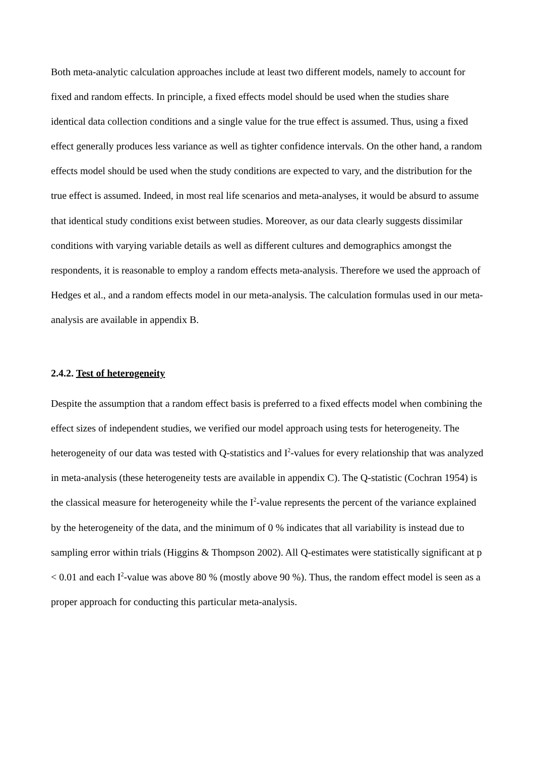Both meta-analytic calculation approaches include at least two different models, namely to account for fixed and random effects. In principle, a fixed effects model should be used when the studies share identical data collection conditions and a single value for the true effect is assumed. Thus, using a fixed effect generally produces less variance as well as tighter confidence intervals. On the other hand, a random effects model should be used when the study conditions are expected to vary, and the distribution for the true effect is assumed. Indeed, in most real life scenarios and meta-analyses, it would be absurd to assume that identical study conditions exist between studies. Moreover, as our data clearly suggests dissimilar conditions with varying variable details as well as different cultures and demographics amongst the respondents, it is reasonable to employ a random effects meta-analysis. Therefore we used the approach of Hedges et al., and a random effects model in our meta-analysis. The calculation formulas used in our meta-analysis are available in appendix B.
2.4.2. Test of heterogeneity
Despite the assumption that a random effect basis is preferred to a fixed effects model when combining the effect sizes of independent studies, we verified our model approach using tests for heterogeneity. The heterogeneity of our data was tested with Q-statistics and I<sup>2</sup>-values for every relationship that was analyzed in meta-analysis (these heterogeneity tests are available in appendix C). The Q-statistic (Cochran 1954) is the classical measure for heterogeneity while the I<sup>2</sup>-value represents the percent of the variance explained by the heterogeneity of the data, and the minimum of 0 % indicates that all variability is instead due to sampling error within trials (Higgins & Thompson 2002). All Q-estimates were statistically significant at p < 0.01 and each I<sup>2</sup>-value was above 80 % (mostly above 90 %). Thus, the random effect model is seen as a proper approach for conducting this particular meta-analysis.